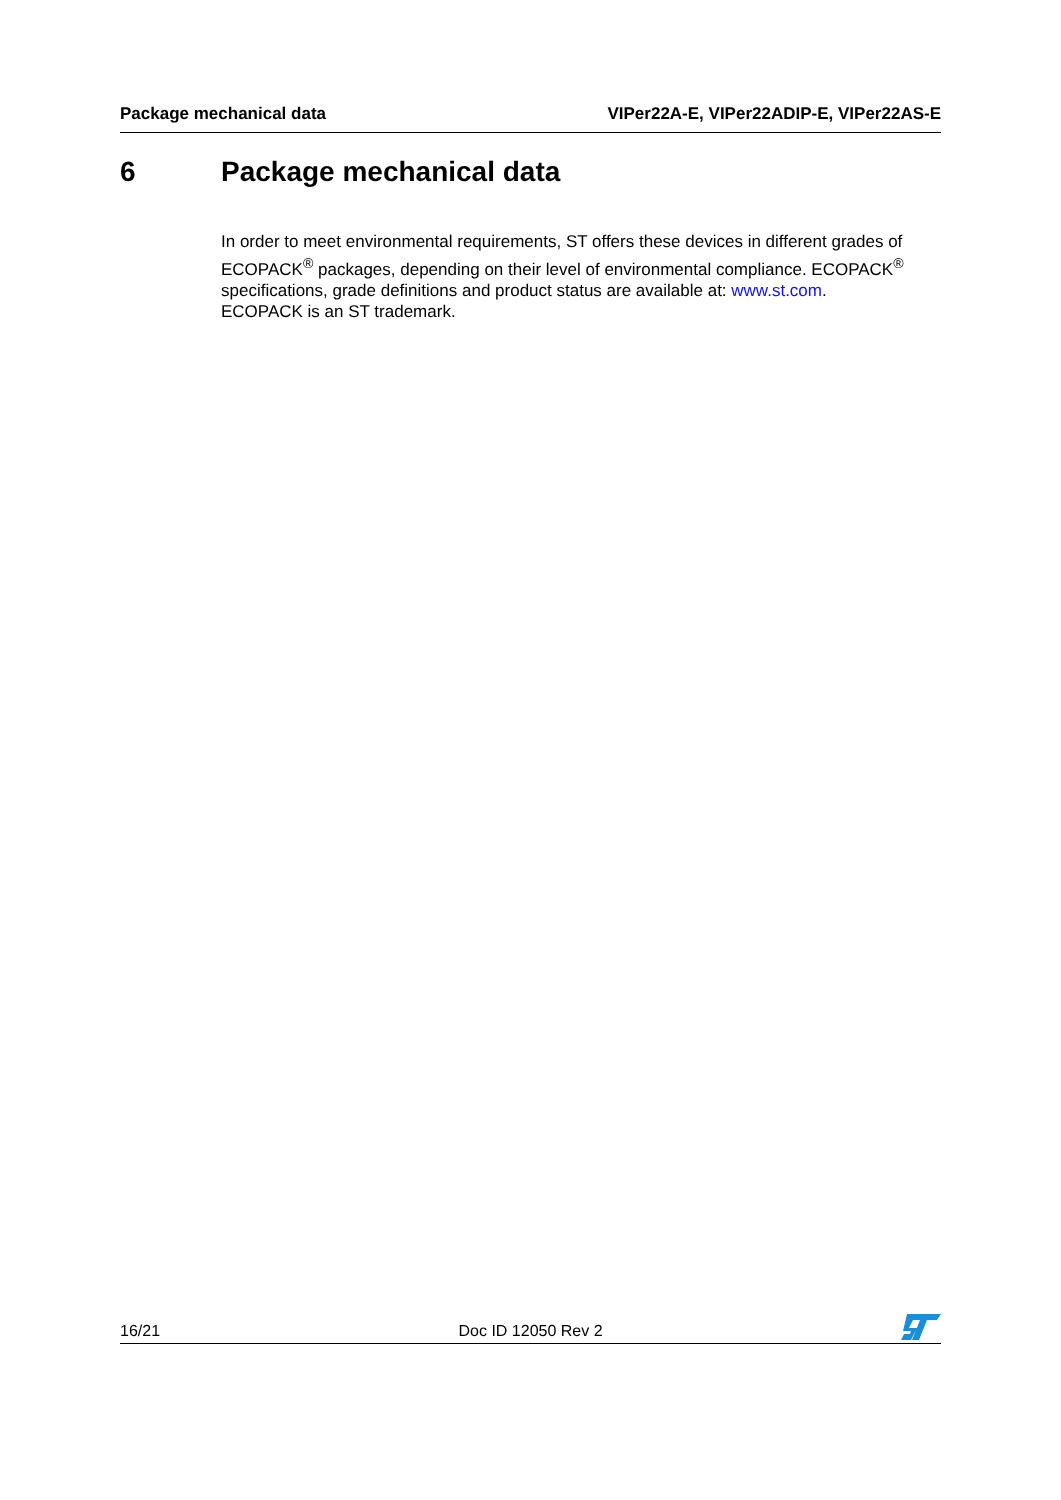Package mechanical data VIPer22A-E, VIPer22ADIP-E, VIPer22AS-E
6 Package mechanical data
In order to meet environmental requirements, ST offers these devices in different grades of ECOPACK<sup>®</sup> packages, depending on their level of environmental compliance. ECOPACK<sup>®</sup> specifications, grade definitions and product status are available at: www.st.com.
ECOPACK is an ST trademark.
16/21 Doc ID 12050 Rev 2